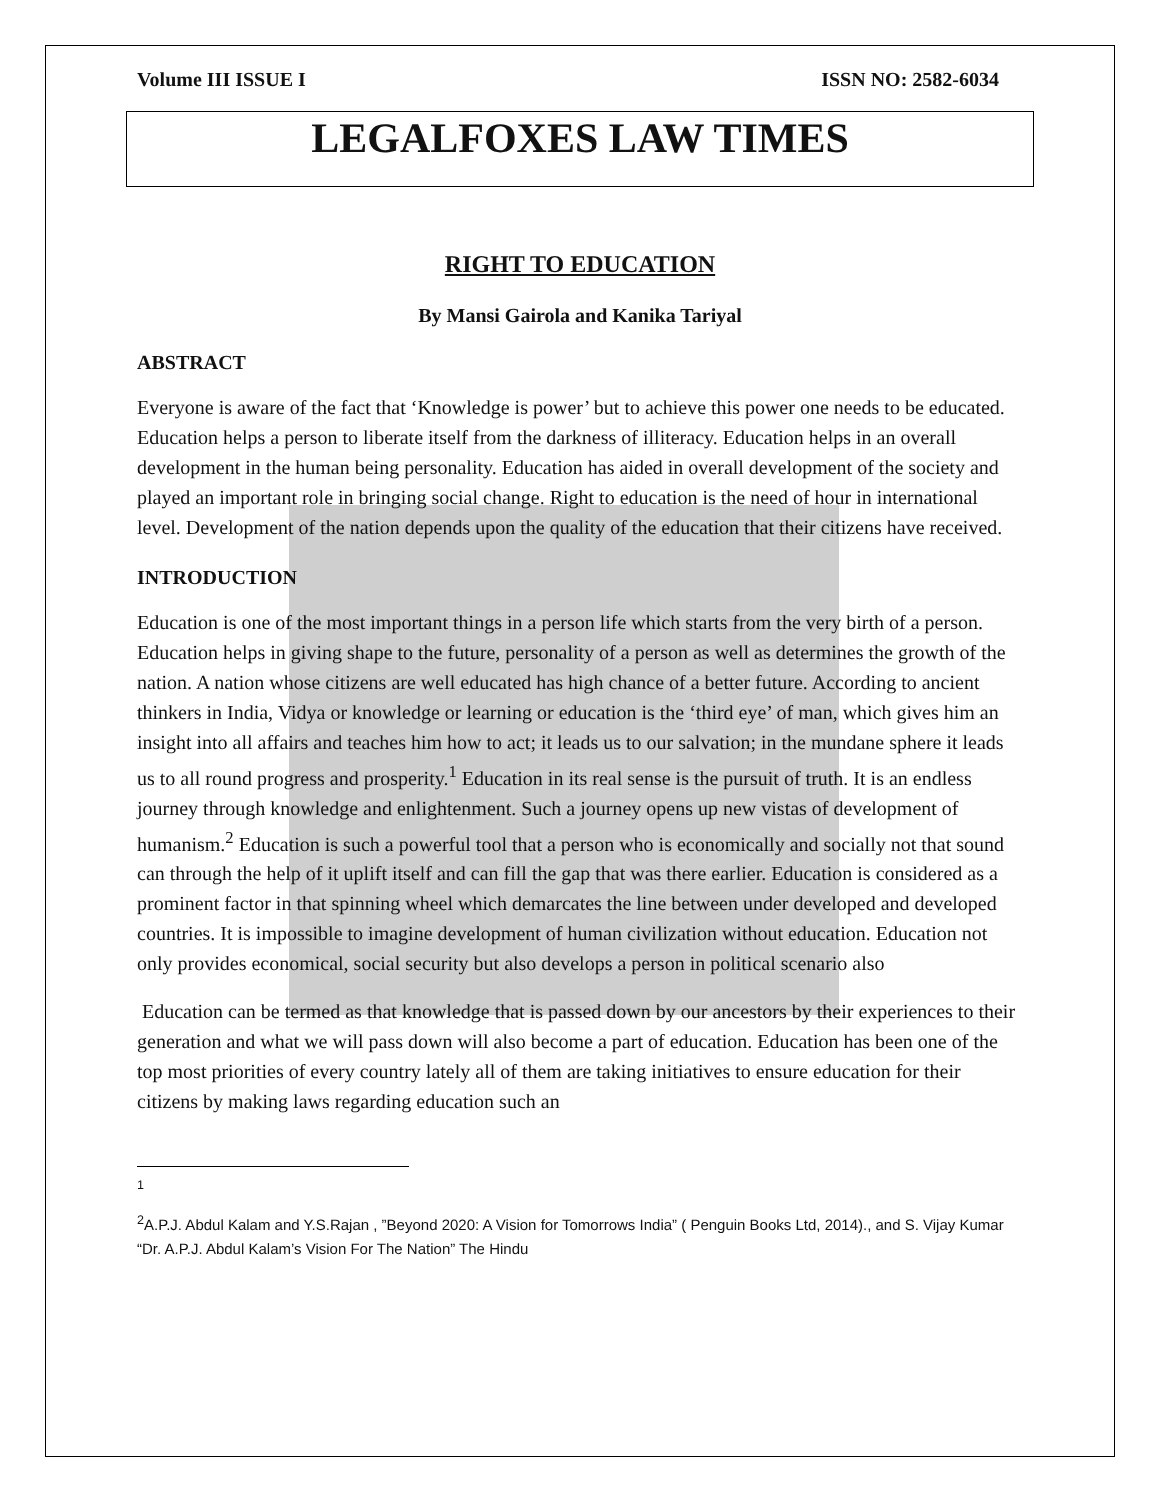Volume III ISSUE I ISSN NO: 2582-6034
LEGALFOXES LAW TIMES
RIGHT TO EDUCATION
By Mansi Gairola and Kanika Tariyal
ABSTRACT
Everyone is aware of the fact that ‘Knowledge is power’ but to achieve this power one needs to be educated. Education helps a person to liberate itself from the darkness of illiteracy. Education helps in an overall development in the human being personality. Education has aided in overall development of the society and played an important role in bringing social change. Right to education is the need of hour in international level. Development of the nation depends upon the quality of the education that their citizens have received.
INTRODUCTION
Education is one of the most important things in a person life which starts from the very birth of a person. Education helps in giving shape to the future, personality of a person as well as determines the growth of the nation. A nation whose citizens are well educated has high chance of a better future. According to ancient thinkers in India, Vidya or knowledge or learning or education is the ‘third eye’ of man, which gives him an insight into all affairs and teaches him how to act; it leads us to our salvation; in the mundane sphere it leads us to all round progress and prosperity.<sup>1</sup> Education in its real sense is the pursuit of truth. It is an endless journey through knowledge and enlightenment. Such a journey opens up new vistas of development of humanism.<sup>2</sup> Education is such a powerful tool that a person who is economically and socially not that sound can through the help of it uplift itself and can fill the gap that was there earlier. Education is considered as a prominent factor in that spinning wheel which demarcates the line between under developed and developed countries. It is impossible to imagine development of human civilization without education. Education not only provides economical, social security but also develops a person in political scenario also
Education can be termed as that knowledge that is passed down by our ancestors by their experiences to their generation and what we will pass down will also become a part of education. Education has been one of the top most priorities of every country lately all of them are taking initiatives to ensure education for their citizens by making laws regarding education such an
<sup>1</sup>
<sup>2</sup> A.P.J. Abdul Kalam and Y.S.Rajan , ”Beyond 2020: A Vision for Tomorrows India” ( Penguin Books Ltd, 2014)., and S. Vijay Kumar “Dr. A.P.J. Abdul Kalam’s Vision For The Nation” The Hindu